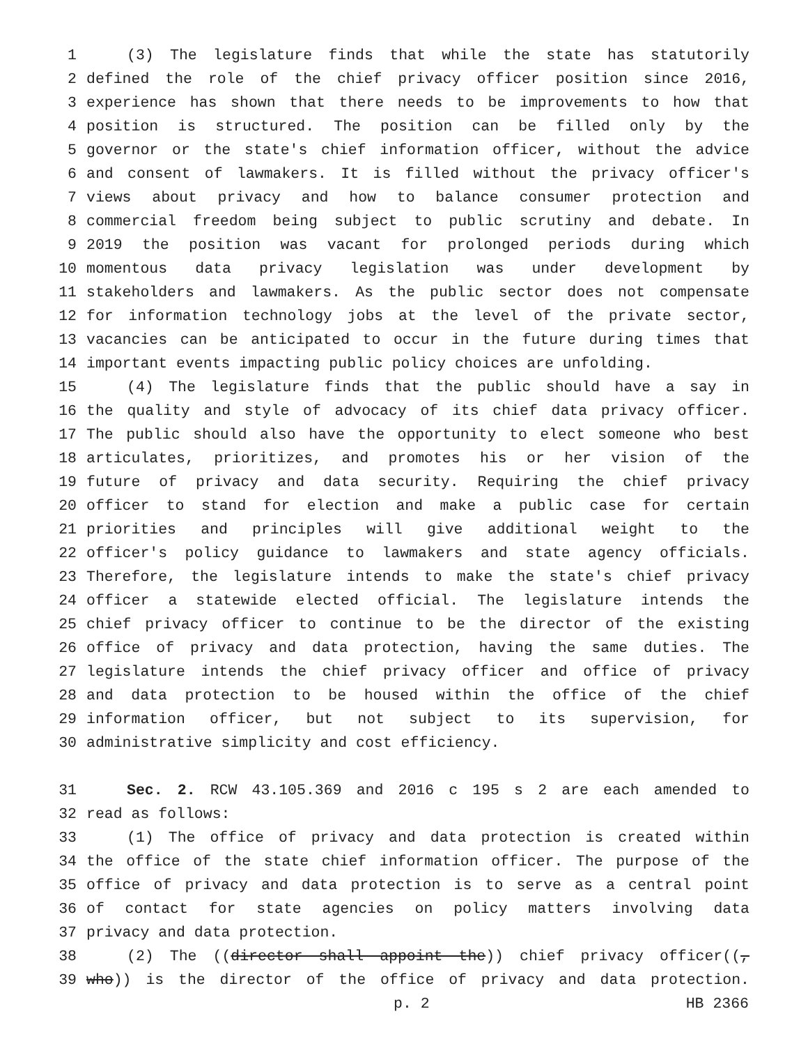1 (3) The legislature finds that while the state has statutorily
2 defined the role of the chief privacy officer position since 2016,
3 experience has shown that there needs to be improvements to how that
4 position is structured. The position can be filled only by the
5 governor or the state's chief information officer, without the advice
6 and consent of lawmakers. It is filled without the privacy officer's
7 views about privacy and how to balance consumer protection and
8 commercial freedom being subject to public scrutiny and debate. In
9 2019 the position was vacant for prolonged periods during which
10 momentous data privacy legislation was under development by
11 stakeholders and lawmakers. As the public sector does not compensate
12 for information technology jobs at the level of the private sector,
13 vacancies can be anticipated to occur in the future during times that
14 important events impacting public policy choices are unfolding.
15 (4) The legislature finds that the public should have a say in
16 the quality and style of advocacy of its chief data privacy officer.
17 The public should also have the opportunity to elect someone who best
18 articulates, prioritizes, and promotes his or her vision of the
19 future of privacy and data security. Requiring the chief privacy
20 officer to stand for election and make a public case for certain
21 priorities and principles will give additional weight to the
22 officer's policy guidance to lawmakers and state agency officials.
23 Therefore, the legislature intends to make the state's chief privacy
24 officer a statewide elected official. The legislature intends the
25 chief privacy officer to continue to be the director of the existing
26 office of privacy and data protection, having the same duties. The
27 legislature intends the chief privacy officer and office of privacy
28 and data protection to be housed within the office of the chief
29 information officer, but not subject to its supervision, for
30 administrative simplicity and cost efficiency.
31 Sec. 2. RCW 43.105.369 and 2016 c 195 s 2 are each amended to
32 read as follows:
33 (1) The office of privacy and data protection is created within
34 the office of the state chief information officer. The purpose of the
35 office of privacy and data protection is to serve as a central point
36 of contact for state agencies on policy matters involving data
37 privacy and data protection.
38 (2) The ((director shall appoint the)) chief privacy officer((,
39 who)) is the director of the office of privacy and data protection.
p. 2 HB 2366